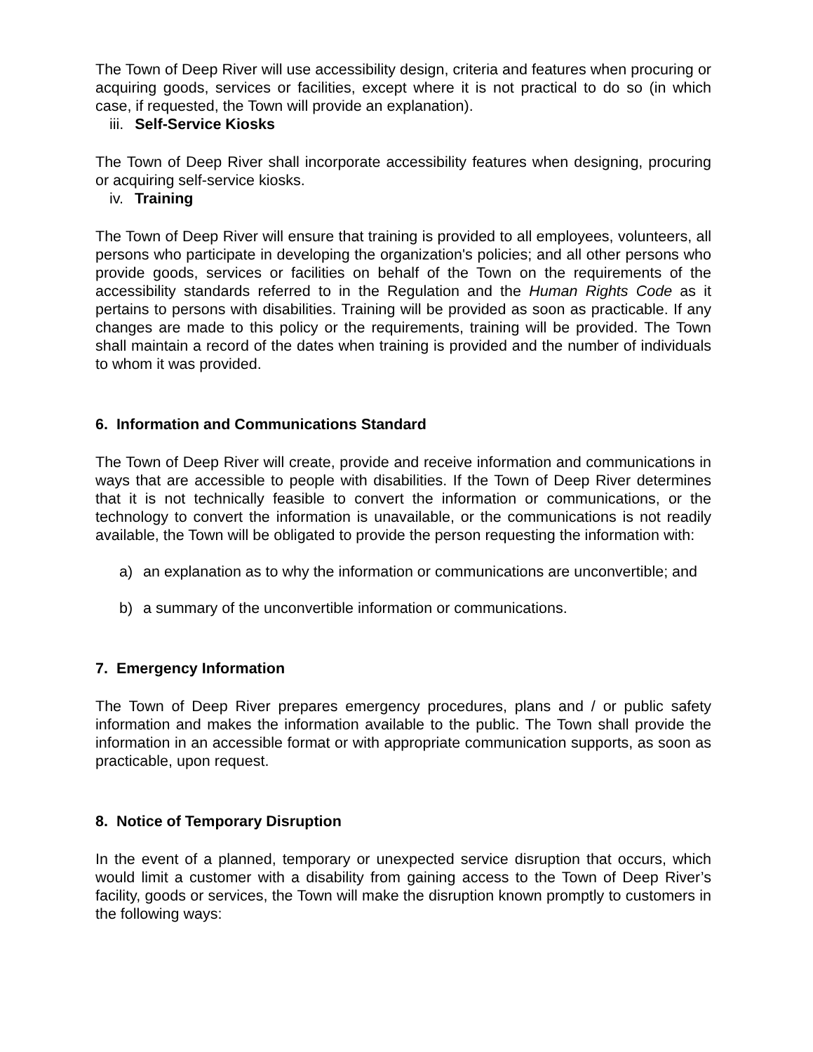The Town of Deep River will use accessibility design, criteria and features when procuring or acquiring goods, services or facilities, except where it is not practical to do so (in which case, if requested, the Town will provide an explanation).
iii. Self-Service Kiosks
The Town of Deep River shall incorporate accessibility features when designing, procuring or acquiring self-service kiosks.
iv. Training
The Town of Deep River will ensure that training is provided to all employees, volunteers, all persons who participate in developing the organization's policies; and all other persons who provide goods, services or facilities on behalf of the Town on the requirements of the accessibility standards referred to in the Regulation and the Human Rights Code as it pertains to persons with disabilities. Training will be provided as soon as practicable. If any changes are made to this policy or the requirements, training will be provided. The Town shall maintain a record of the dates when training is provided and the number of individuals to whom it was provided.
6. Information and Communications Standard
The Town of Deep River will create, provide and receive information and communications in ways that are accessible to people with disabilities. If the Town of Deep River determines that it is not technically feasible to convert the information or communications, or the technology to convert the information is unavailable, or the communications is not readily available, the Town will be obligated to provide the person requesting the information with:
a) an explanation as to why the information or communications are unconvertible; and
b) a summary of the unconvertible information or communications.
7. Emergency Information
The Town of Deep River prepares emergency procedures, plans and / or public safety information and makes the information available to the public. The Town shall provide the information in an accessible format or with appropriate communication supports, as soon as practicable, upon request.
8. Notice of Temporary Disruption
In the event of a planned, temporary or unexpected service disruption that occurs, which would limit a customer with a disability from gaining access to the Town of Deep River’s facility, goods or services, the Town will make the disruption known promptly to customers in the following ways: